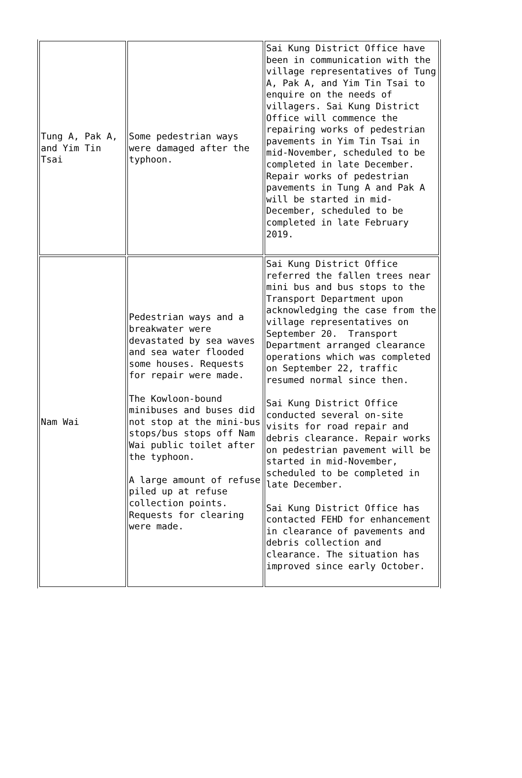| Tung A, Pak A, and Yim Tin Tsai | Some pedestrian ways were damaged after the typhoon. | Sai Kung District Office have been in communication with the village representatives of Tung A, Pak A, and Yim Tin Tsai to enquire on the needs of villagers. Sai Kung District Office will commence the repairing works of pedestrian pavements in Yim Tin Tsai in mid-November, scheduled to be completed in late December. Repair works of pedestrian pavements in Tung A and Pak A will be started in mid-December, scheduled to be completed in late February 2019. |
| Nam Wai | Pedestrian ways and a breakwater were devastated by sea waves and sea water flooded some houses. Requests for repair were made. The Kowloon-bound minibuses and buses did not stop at the mini-bus stops/bus stops off Nam Wai public toilet after the typhoon. A large amount of refuse piled up at refuse collection points. Requests for clearing were made. | Sai Kung District Office referred the fallen trees near mini bus and bus stops to the Transport Department upon acknowledging the case from the village representatives on September 20. Transport Department arranged clearance operations which was completed on September 22, traffic resumed normal since then. Sai Kung District Office conducted several on-site visits for road repair and debris clearance. Repair works on pedestrian pavement will be started in mid-November, scheduled to be completed in late December. Sai Kung District Office has contacted FEHD for enhancement in clearance of pavements and debris collection and clearance. The situation has improved since early October. |